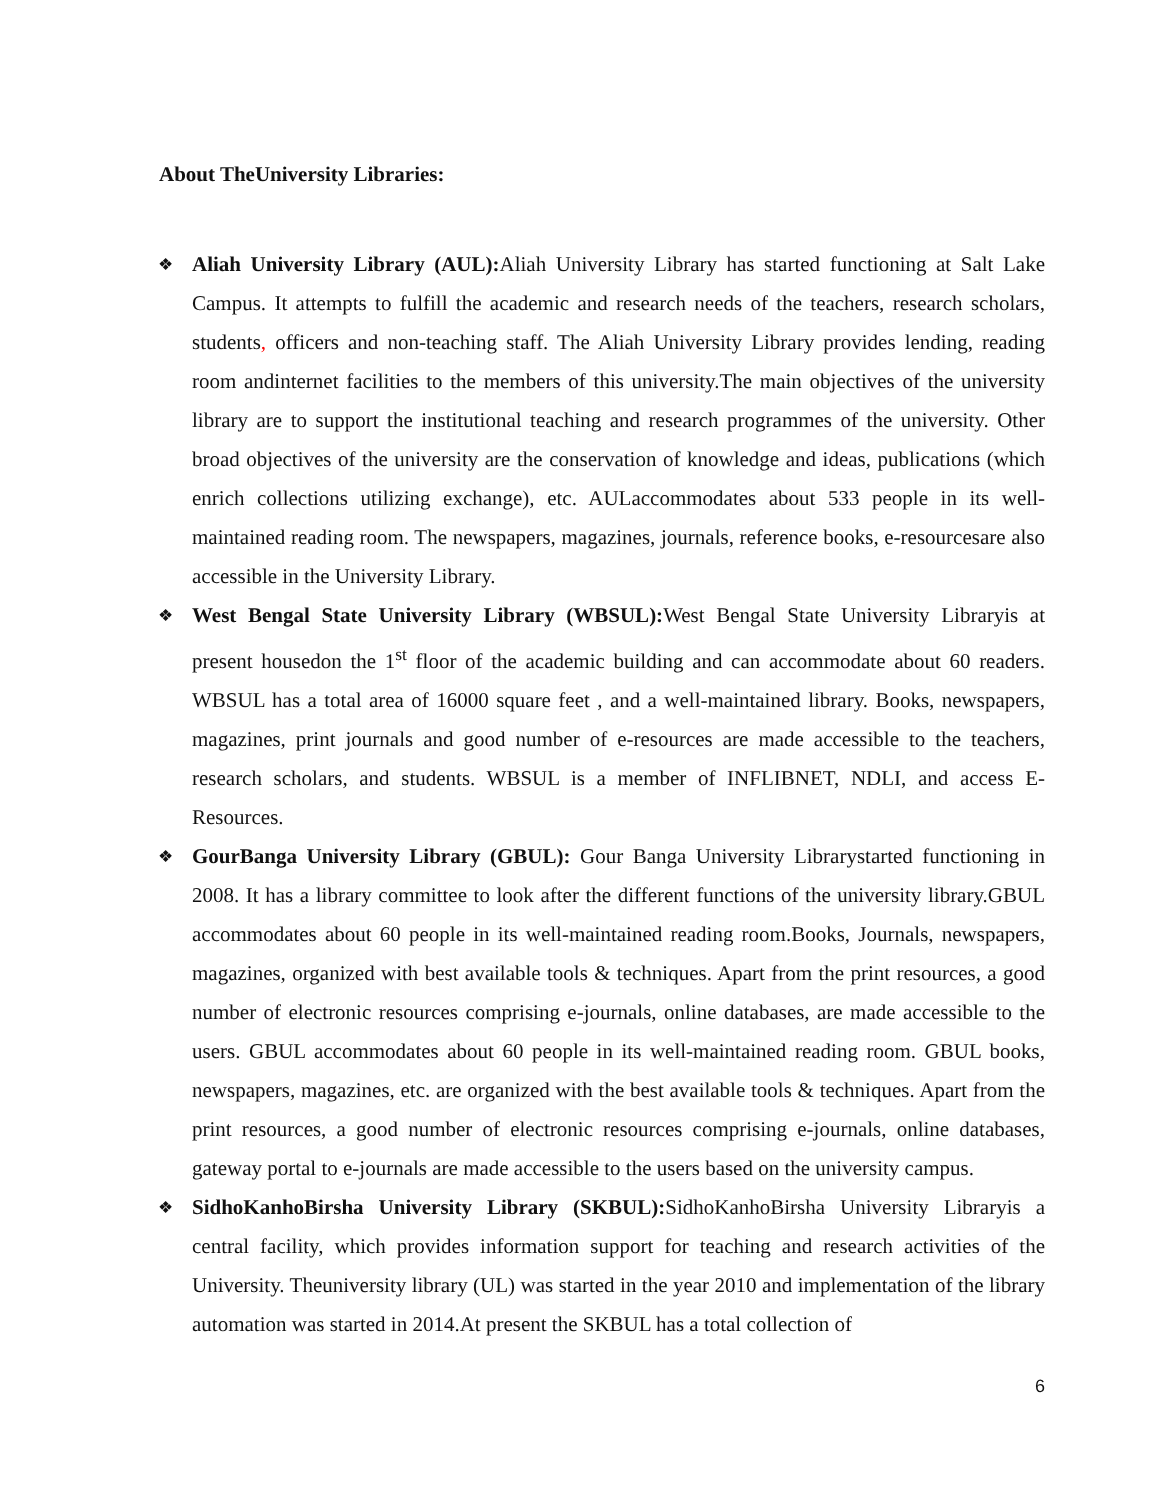About TheUniversity Libraries:
❖ Aliah University Library (AUL): Aliah University Library has started functioning at Salt Lake Campus. It attempts to fulfill the academic and research needs of the teachers, research scholars, students, officers and non-teaching staff. The Aliah University Library provides lending, reading room andinternet facilities to the members of this university.The main objectives of the university library are to support the institutional teaching and research programmes of the university. Other broad objectives of the university are the conservation of knowledge and ideas, publications (which enrich collections utilizing exchange), etc. AULaccommodates about 533 people in its well-maintained reading room. The newspapers, magazines, journals, reference books, e-resourcesare also accessible in the University Library.
❖ West Bengal State University Library (WBSUL): West Bengal State University Libraryis at present housedon the 1<sup>st</sup> floor of the academic building and can accommodate about 60 readers. WBSUL has a total area of 16000 square feet , and a well-maintained library. Books, newspapers, magazines, print journals and good number of e-resources are made accessible to the teachers, research scholars, and students. WBSUL is a member of INFLIBNET, NDLI, and access E-Resources.
❖ GourBanga University Library (GBUL): Gour Banga University Librarystarted functioning in 2008. It has a library committee to look after the different functions of the university library.GBUL accommodates about 60 people in its well-maintained reading room.Books, Journals, newspapers, magazines, organized with best available tools & techniques. Apart from the print resources, a good number of electronic resources comprising e-journals, online databases, are made accessible to the users. GBUL accommodates about 60 people in its well-maintained reading room. GBUL books, newspapers, magazines, etc. are organized with the best available tools & techniques. Apart from the print resources, a good number of electronic resources comprising e-journals, online databases, gateway portal to e-journals are made accessible to the users based on the university campus.
❖ SidhoKanhoBirsha University Library (SKBUL): SidhoKanhoBirsha University Libraryis a central facility, which provides information support for teaching and research activities of the University. Theuniversity library (UL) was started in the year 2010 and implementation of the library automation was started in 2014.At present the SKBUL has a total collection of
6